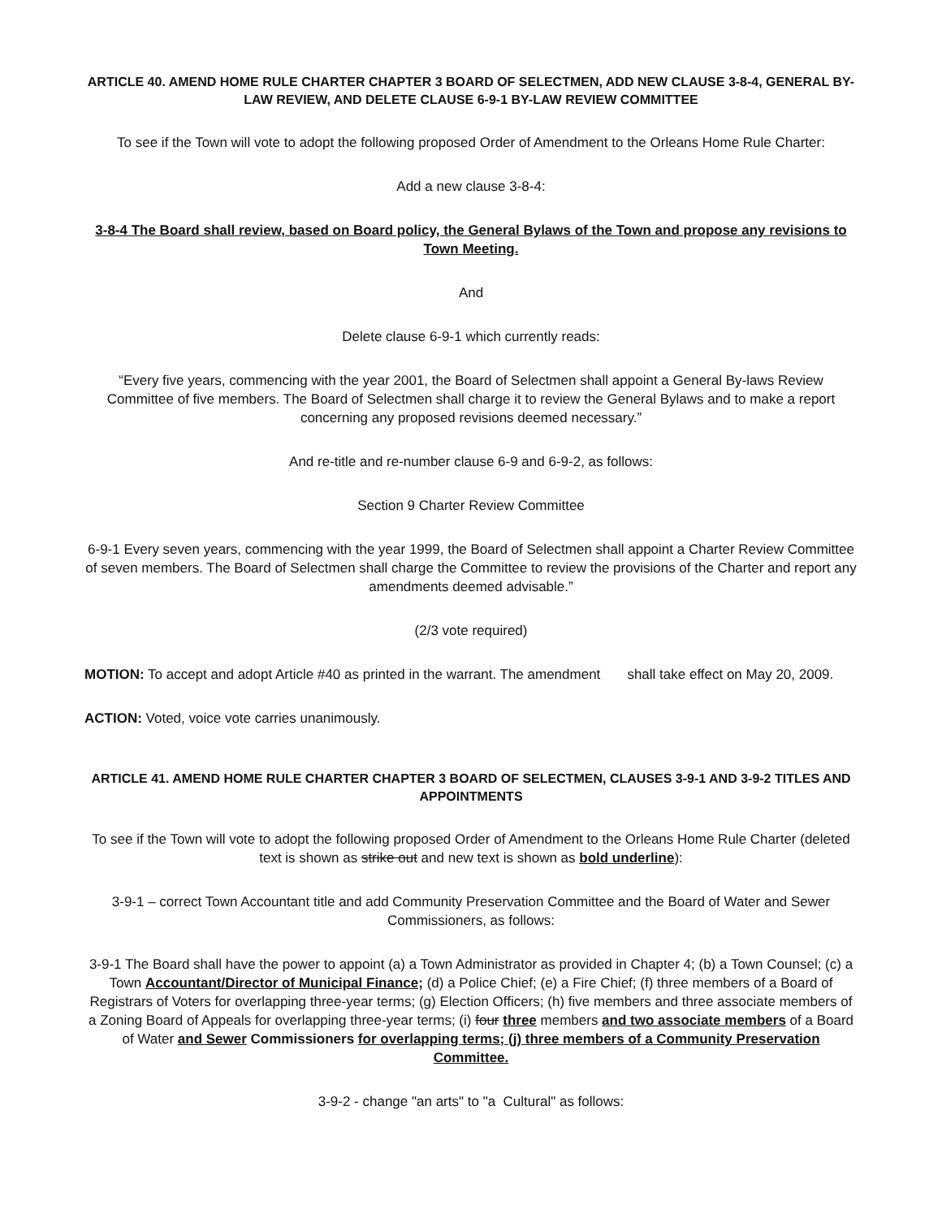ARTICLE 40. AMEND HOME RULE CHARTER CHAPTER 3 BOARD OF SELECTMEN, ADD NEW CLAUSE 3-8-4, GENERAL BY-LAW REVIEW, AND DELETE CLAUSE 6-9-1 BY-LAW REVIEW COMMITTEE
To see if the Town will vote to adopt the following proposed Order of Amendment to the Orleans Home Rule Charter:
Add a new clause 3-8-4:
3-8-4 The Board shall review, based on Board policy, the General Bylaws of the Town and propose any revisions to Town Meeting.
And
Delete clause 6-9-1 which currently reads:
“Every five years, commencing with the year 2001, the Board of Selectmen shall appoint a General By-laws Review Committee of five members. The Board of Selectmen shall charge it to review the General Bylaws and to make a report concerning any proposed revisions deemed necessary.”
And re-title and re-number clause 6-9 and 6-9-2, as follows:
Section 9 Charter Review Committee
6-9-1 Every seven years, commencing with the year 1999, the Board of Selectmen shall appoint a Charter Review Committee of seven members. The Board of Selectmen shall charge the Committee to review the provisions of the Charter and report any amendments deemed advisable.”
(2/3 vote required)
MOTION: To accept and adopt Article #40 as printed in the warrant. The amendment shall take effect on May 20, 2009.
ACTION: Voted, voice vote carries unanimously.
ARTICLE 41. AMEND HOME RULE CHARTER CHAPTER 3 BOARD OF SELECTMEN, CLAUSES 3-9-1 AND 3-9-2 TITLES AND APPOINTMENTS
To see if the Town will vote to adopt the following proposed Order of Amendment to the Orleans Home Rule Charter (deleted text is shown as strike out and new text is shown as bold underline):
3-9-1 – correct Town Accountant title and add Community Preservation Committee and the Board of Water and Sewer Commissioners, as follows:
3-9-1 The Board shall have the power to appoint (a) a Town Administrator as provided in Chapter 4; (b) a Town Counsel; (c) a Town Accountant/Director of Municipal Finance; (d) a Police Chief; (e) a Fire Chief; (f) three members of a Board of Registrars of Voters for overlapping three-year terms; (g) Election Officers; (h) five members and three associate members of a Zoning Board of Appeals for overlapping three-year terms; (i) four three members and two associate members of a Board of Water and Sewer Commissioners for overlapping terms; (j) three members of a Community Preservation Committee.
3-9-2 - change "an arts" to "a Cultural" as follows: